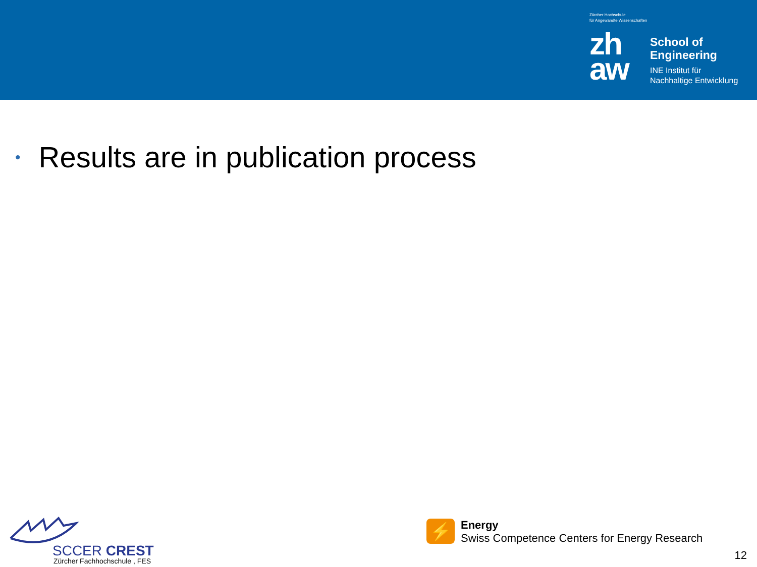Zürcher Hochschule
für Angewandte Wissenschaften
zh
aw
School of
Engineering
INE Institut für
Nachhaltige Entwicklung
• Results are in publication process
SCCER CREST
Zürcher Fachhochschule , FES
⚡
Energy
Swiss Competence Centers for Energy Research
12